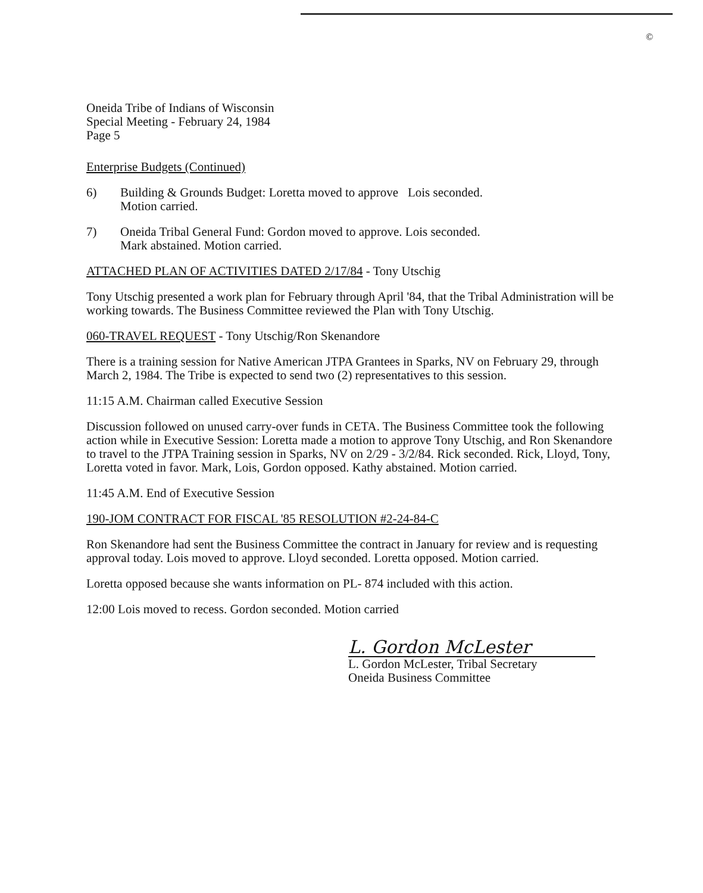©
Oneida Tribe of Indians of Wisconsin
Special Meeting - February 24, 1984
Page 5
Enterprise Budgets (Continued)
6) Building & Grounds Budget: Loretta moved to approve Lois seconded.
Motion carried.
7) Oneida Tribal General Fund: Gordon moved to approve. Lois seconded.
Mark abstained. Motion carried.
ATTACHED PLAN OF ACTIVITIES DATED 2/17/84 - Tony Utschig
Tony Utschig presented a work plan for February through April '84, that the Tribal Administration will be working towards. The Business Committee reviewed the Plan with Tony Utschig.
060-TRAVEL REQUEST - Tony Utschig/Ron Skenandore
There is a training session for Native American JTPA Grantees in Sparks, NV on February 29, through March 2, 1984. The Tribe is expected to send two (2) representatives to this session.
11:15 A.M. Chairman called Executive Session
Discussion followed on unused carry-over funds in CETA. The Business Committee took the following action while in Executive Session: Loretta made a motion to approve Tony Utschig, and Ron Skenandore to travel to the JTPA Training session in Sparks, NV on 2/29 - 3/2/84. Rick seconded. Rick, Lloyd, Tony, Loretta voted in favor. Mark, Lois, Gordon opposed. Kathy abstained. Motion carried.
11:45 A.M. End of Executive Session
190-JOM CONTRACT FOR FISCAL '85 RESOLUTION #2-24-84-C
Ron Skenandore had sent the Business Committee the contract in January for review and is requesting approval today. Lois moved to approve. Lloyd seconded. Loretta opposed. Motion carried.
Loretta opposed because she wants information on PL- 874 included with this action.
12:00 Lois moved to recess. Gordon seconded. Motion carried
L. Gordon McLester
L. Gordon McLester, Tribal Secretary
Oneida Business Committee